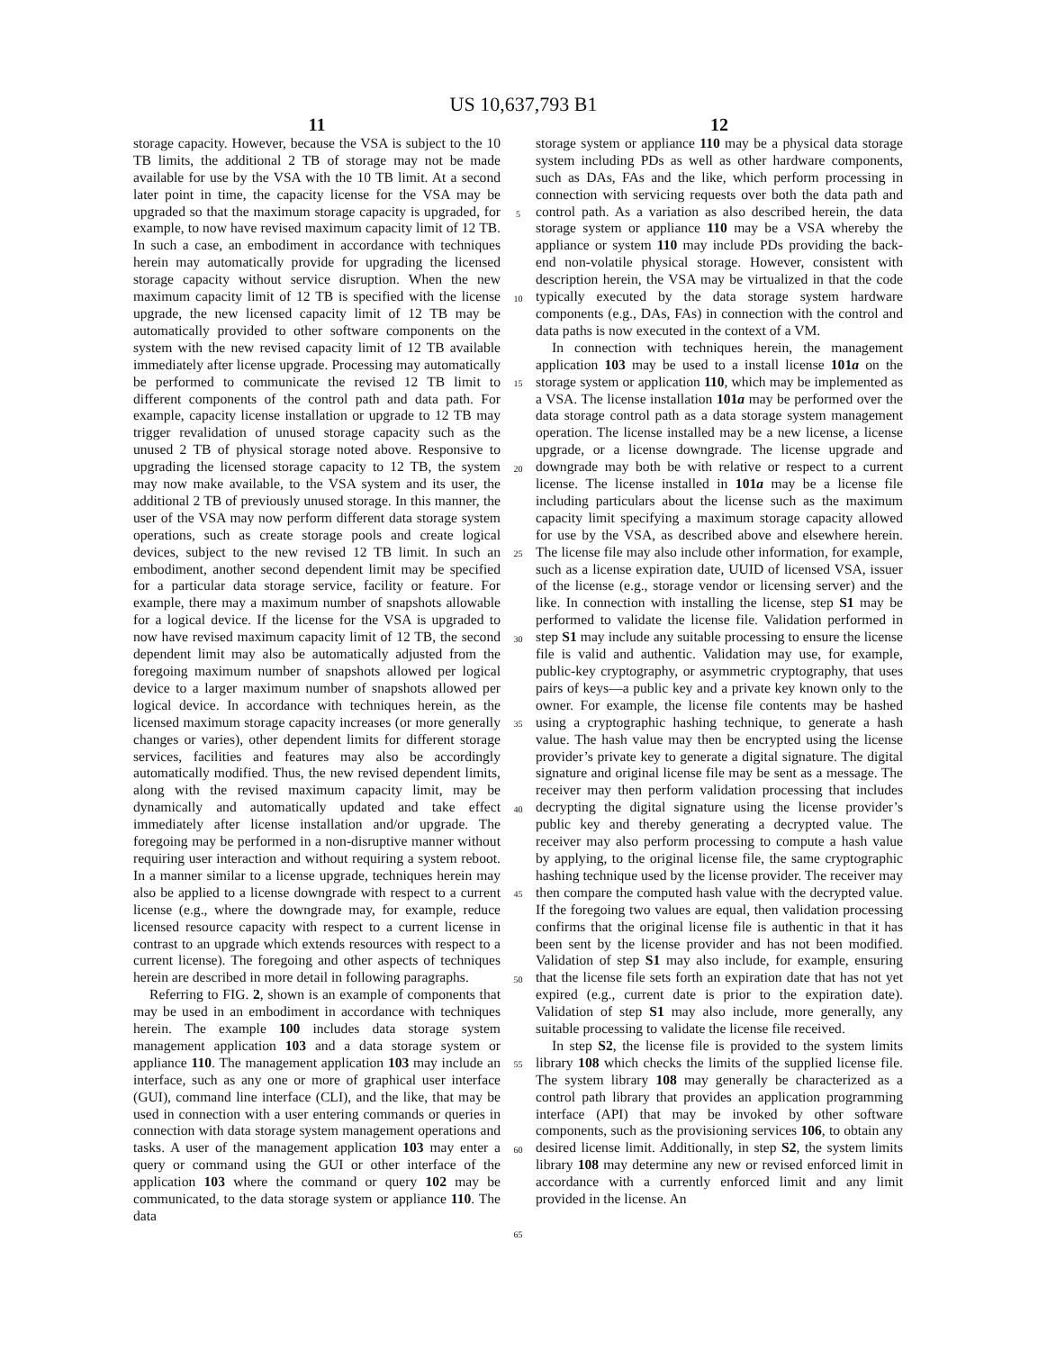US 10,637,793 B1
11
storage capacity. However, because the VSA is subject to the 10 TB limits, the additional 2 TB of storage may not be made available for use by the VSA with the 10 TB limit. At a second later point in time, the capacity license for the VSA may be upgraded so that the maximum storage capacity is upgraded, for example, to now have revised maximum capacity limit of 12 TB. In such a case, an embodiment in accordance with techniques herein may automatically provide for upgrading the licensed storage capacity without service disruption. When the new maximum capacity limit of 12 TB is specified with the license upgrade, the new licensed capacity limit of 12 TB may be automatically provided to other software components on the system with the new revised capacity limit of 12 TB available immediately after license upgrade. Processing may automatically be performed to communicate the revised 12 TB limit to different components of the control path and data path. For example, capacity license installation or upgrade to 12 TB may trigger revalidation of unused storage capacity such as the unused 2 TB of physical storage noted above. Responsive to upgrading the licensed storage capacity to 12 TB, the system may now make available, to the VSA system and its user, the additional 2 TB of previously unused storage. In this manner, the user of the VSA may now perform different data storage system operations, such as create storage pools and create logical devices, subject to the new revised 12 TB limit. In such an embodiment, another second dependent limit may be specified for a particular data storage service, facility or feature. For example, there may a maximum number of snapshots allowable for a logical device. If the license for the VSA is upgraded to now have revised maximum capacity limit of 12 TB, the second dependent limit may also be automatically adjusted from the foregoing maximum number of snapshots allowed per logical device to a larger maximum number of snapshots allowed per logical device. In accordance with techniques herein, as the licensed maximum storage capacity increases (or more generally changes or varies), other dependent limits for different storage services, facilities and features may also be accordingly automatically modified. Thus, the new revised dependent limits, along with the revised maximum capacity limit, may be dynamically and automatically updated and take effect immediately after license installation and/or upgrade. The foregoing may be performed in a non-disruptive manner without requiring user interaction and without requiring a system reboot. In a manner similar to a license upgrade, techniques herein may also be applied to a license downgrade with respect to a current license (e.g., where the downgrade may, for example, reduce licensed resource capacity with respect to a current license in contrast to an upgrade which extends resources with respect to a current license). The foregoing and other aspects of techniques herein are described in more detail in following paragraphs.
Referring to FIG. 2, shown is an example of components that may be used in an embodiment in accordance with techniques herein. The example 100 includes data storage system management application 103 and a data storage system or appliance 110. The management application 103 may include an interface, such as any one or more of graphical user interface (GUI), command line interface (CLI), and the like, that may be used in connection with a user entering commands or queries in connection with data storage system management operations and tasks. A user of the management application 103 may enter a query or command using the GUI or other interface of the application 103 where the command or query 102 may be communicated, to the data storage system or appliance 110. The data
5
10
15
20
25
30
35
40
45
50
55
60
65
12
storage system or appliance 110 may be a physical data storage system including PDs as well as other hardware components, such as DAs, FAs and the like, which perform processing in connection with servicing requests over both the data path and control path. As a variation as also described herein, the data storage system or appliance 110 may be a VSA whereby the appliance or system 110 may include PDs providing the back-end non-volatile physical storage. However, consistent with description herein, the VSA may be virtualized in that the code typically executed by the data storage system hardware components (e.g., DAs, FAs) in connection with the control and data paths is now executed in the context of a VM.
In connection with techniques herein, the management application 103 may be used to a install license 101a on the storage system or application 110, which may be implemented as a VSA. The license installation 101a may be performed over the data storage control path as a data storage system management operation. The license installed may be a new license, a license upgrade, or a license downgrade. The license upgrade and downgrade may both be with relative or respect to a current license. The license installed in 101a may be a license file including particulars about the license such as the maximum capacity limit specifying a maximum storage capacity allowed for use by the VSA, as described above and elsewhere herein. The license file may also include other information, for example, such as a license expiration date, UUID of licensed VSA, issuer of the license (e.g., storage vendor or licensing server) and the like. In connection with installing the license, step S1 may be performed to validate the license file. Validation performed in step S1 may include any suitable processing to ensure the license file is valid and authentic. Validation may use, for example, public-key cryptography, or asymmetric cryptography, that uses pairs of keys—a public key and a private key known only to the owner. For example, the license file contents may be hashed using a cryptographic hashing technique, to generate a hash value. The hash value may then be encrypted using the license provider’s private key to generate a digital signature. The digital signature and original license file may be sent as a message. The receiver may then perform validation processing that includes decrypting the digital signature using the license provider’s public key and thereby generating a decrypted value. The receiver may also perform processing to compute a hash value by applying, to the original license file, the same cryptographic hashing technique used by the license provider. The receiver may then compare the computed hash value with the decrypted value. If the foregoing two values are equal, then validation processing confirms that the original license file is authentic in that it has been sent by the license provider and has not been modified. Validation of step S1 may also include, for example, ensuring that the license file sets forth an expiration date that has not yet expired (e.g., current date is prior to the expiration date). Validation of step S1 may also include, more generally, any suitable processing to validate the license file received.
In step S2, the license file is provided to the system limits library 108 which checks the limits of the supplied license file. The system library 108 may generally be characterized as a control path library that provides an application programming interface (API) that may be invoked by other software components, such as the provisioning services 106, to obtain any desired license limit. Additionally, in step S2, the system limits library 108 may determine any new or revised enforced limit in accordance with a currently enforced limit and any limit provided in the license. An